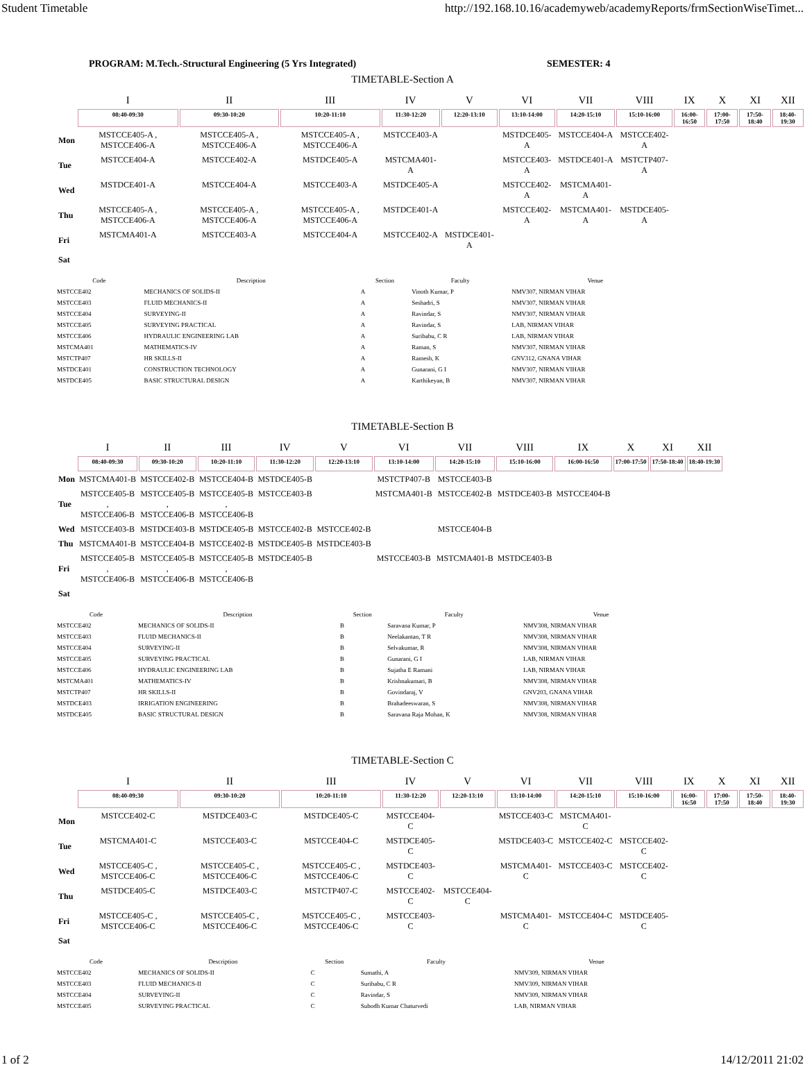Student Timetable http://192.168.10.16/academyweb/academyReports/frmSectionWiseTimet...
PROGRAM: M.Tech.-Structural Engineering (5 Yrs Integrated) SEMESTER: 4
TIMETABLE-Section A
| | I | II | III | IV | V | VI | VII | VIII | IX | X | XI | XII |
| --- | --- | --- | --- | --- | --- | --- | --- | --- | --- | --- | --- | --- |
| | 08:40-09:30 | 09:30-10:20 | 10:20-11:10 | 11:30-12:20 | 12:20-13:10 | 13:10-14:00 | 14:20-15:10 | 15:10-16:00 | 16:00-16:50 | 17:00-17:50 | 17:50-18:40 | 18:40-19:30 |
| Mon | MSTCCE405-A , MSTCCE406-A | MSTCCE405-A , MSTCCE406-A | MSTCCE405-A , MSTCCE406-A | MSTCCE403-A | | MSTDCE405-A | MSTCCE404-A | MSTCCE402-A | | | | |
| Tue | MSTCCE404-A | MSTCCE402-A | MSTDCE405-A | MSTCMA401-A | | MSTCCE403-A | MSTDCE401-A | MSTCTP407-A | | | | |
| Wed | MSTDCE401-A | MSTCCE404-A | MSTCCE403-A | MSTDCE405-A | | MSTCCE402-A | MSTCMA401-A | | | | | |
| Thu | MSTCCE405-A , MSTCCE406-A | MSTCCE405-A , MSTCCE406-A | MSTCCE405-A , MSTCCE406-A | MSTDCE401-A | | MSTCCE402-A | MSTCMA401-A | MSTDCE405-A | | | | |
| Fri | MSTCMA401-A | MSTCCE403-A | MSTCCE404-A | MSTCCE402-A | MSTDCE401-A | | | | | | | |
| Sat | | | | | | | | | | | | |
| Code | Description | Section | Faculty | Venue |
| --- | --- | --- | --- | --- |
| MSTCCE402 | MECHANICS OF SOLIDS-II | A | Vinoth Kumar, P | NMV307, NIRMAN VIHAR |
| MSTCCE403 | FLUID MECHANICS-II | A | Seshadri, S | NMV307, NIRMAN VIHAR |
| MSTCCE404 | SURVEYING-II | A | Ravindar, S | NMV307, NIRMAN VIHAR |
| MSTCCE405 | SURVEYING PRACTICAL | A | Ravindar, S | LAB, NIRMAN VIHAR |
| MSTCCE406 | HYDRAULIC ENGINEERING LAB | A | Suribabu, C R | LAB, NIRMAN VIHAR |
| MSTCMA401 | MATHEMATICS-IV | A | Raman, S | NMV307, NIRMAN VIHAR |
| MSTCTP407 | HR SKILLS-II | A | Ramesh, K | GNV312, GNANA VIHAR |
| MSTDCE401 | CONSTRUCTION TECHNOLOGY | A | Gunarani, G I | NMV307, NIRMAN VIHAR |
| MSTDCE405 | BASIC STRUCTURAL DESIGN | A | Karthikeyan, B | NMV307, NIRMAN VIHAR |
TIMETABLE-Section B
| | I | II | III | IV | V | VI | VII | VIII | IX | X | XI | XII |
| --- | --- | --- | --- | --- | --- | --- | --- | --- | --- | --- | --- | --- |
| | 08:40-09:30 | 09:30-10:20 | 10:20-11:10 | 11:30-12:20 | 12:20-13:10 | 13:10-14:00 | 14:20-15:10 | 15:10-16:00 | 16:00-16:50 | 17:00-17:50 | 17:50-18:40 | 18:40-19:30 |
| Mon | MSTCMA401-B | MSTCCE402-B | MSTCCE404-B | MSTDCE405-B | | MSTCTP407-B | MSTCCE403-B | | | | | |
| Tue | MSTCCE405-B , MSTCCE406-B | MSTCCE405-B , MSTCCE406-B | MSTCCE405-B , MSTCCE406-B | MSTCCE403-B | | MSTCMA401-B | MSTCCE402-B | MSTDCE403-B | MSTCCE404-B | | | |
| Wed | MSTCCE403-B | MSTDCE403-B | MSTDCE405-B | MSTCCE402-B | MSTCCE402-B | | MSTCCE404-B | | | | | |
| Thu | MSTCMA401-B | MSTCCE404-B | MSTCCE402-B | MSTDCE405-B | MSTDCE403-B | | | | | | | |
| Fri | MSTCCE405-B , MSTCCE406-B | MSTCCE405-B , MSTCCE406-B | MSTCCE405-B , MSTCCE406-B | MSTDCE405-B | | MSTCCE403-B | MSTCMA401-B | MSTDCE403-B | | | | |
| Sat | | | | | | | | | | | | |
| Code | Description | Section | Faculty | Venue |
| --- | --- | --- | --- | --- |
| MSTCCE402 | MECHANICS OF SOLIDS-II | B | Saravana Kumar, P | NMV308, NIRMAN VIHAR |
| MSTCCE403 | FLUID MECHANICS-II | B | Neelakantan, T R | NMV308, NIRMAN VIHAR |
| MSTCCE404 | SURVEYING-II | B | Selvakumar, R | NMV308, NIRMAN VIHAR |
| MSTCCE405 | SURVEYING PRACTICAL | B | Gunarani, G I | LAB, NIRMAN VIHAR |
| MSTCCE406 | HYDRAULIC ENGINEERING LAB | B | Sujatha E Ramani | LAB, NIRMAN VIHAR |
| MSTCMA401 | MATHEMATICS-IV | B | Krishnakumari, B | NMV308, NIRMAN VIHAR |
| MSTCTP407 | HR SKILLS-II | B | Govindaraj, V | GNV203, GNANA VIHAR |
| MSTDCE403 | IRRIGATION ENGINEERING | B | Brahadeeswaran, S | NMV308, NIRMAN VIHAR |
| MSTDCE405 | BASIC STRUCTURAL DESIGN | B | Saravana Raja Mohan, K | NMV308, NIRMAN VIHAR |
TIMETABLE-Section C
| | I | II | III | IV | V | VI | VII | VIII | IX | X | XI | XII |
| --- | --- | --- | --- | --- | --- | --- | --- | --- | --- | --- | --- | --- |
| | 08:40-09:30 | 09:30-10:20 | 10:20-11:10 | 11:30-12:20 | 12:20-13:10 | 13:10-14:00 | 14:20-15:10 | 15:10-16:00 | 16:00-16:50 | 17:00-17:50 | 17:50-18:40 | 18:40-19:30 |
| Mon | MSTCCE402-C | MSTDCE403-C | MSTDCE405-C | MSTCCE404-C | | MSTCCE403-C | MSTCMA401-C | | | | | |
| Tue | MSTCMA401-C | MSTCCE403-C | MSTCCE404-C | MSTDCE405-C | | MSTDCE403-C | MSTCCE402-C | MSTCCE402-C | | | | |
| Wed | MSTCCE405-C , MSTCCE406-C | MSTCCE405-C , MSTCCE406-C | MSTCCE405-C , MSTCCE406-C | MSTDCE403-C | | MSTCMA401-C | MSTCCE403-C | MSTCCE402-C | | | | |
| Thu | MSTDCE405-C | MSTDCE403-C | MSTCTP407-C | MSTCCE402-C | MSTCCE404-C | | | | | | | |
| Fri | MSTCCE405-C , MSTCCE406-C | MSTCCE405-C , MSTCCE406-C | MSTCCE405-C , MSTCCE406-C | MSTCCE403-C | | MSTCMA401-C | MSTCCE404-C | MSTDCE405-C | | | | |
| Sat | | | | | | | | | | | | |
| Code | Description | Section | Faculty | Venue |
| --- | --- | --- | --- | --- |
| MSTCCE402 | MECHANICS OF SOLIDS-II | C | Sumathi, A | NMV309, NIRMAN VIHAR |
| MSTCCE403 | FLUID MECHANICS-II | C | Suribabu, C R | NMV309, NIRMAN VIHAR |
| MSTCCE404 | SURVEYING-II | C | Ravindar, S | NMV309, NIRMAN VIHAR |
| MSTCCE405 | SURVEYING PRACTICAL | C | Subodh Kumar Chaturvedi | LAB, NIRMAN VIHAR |
1 of 2 14/12/2011 21:02